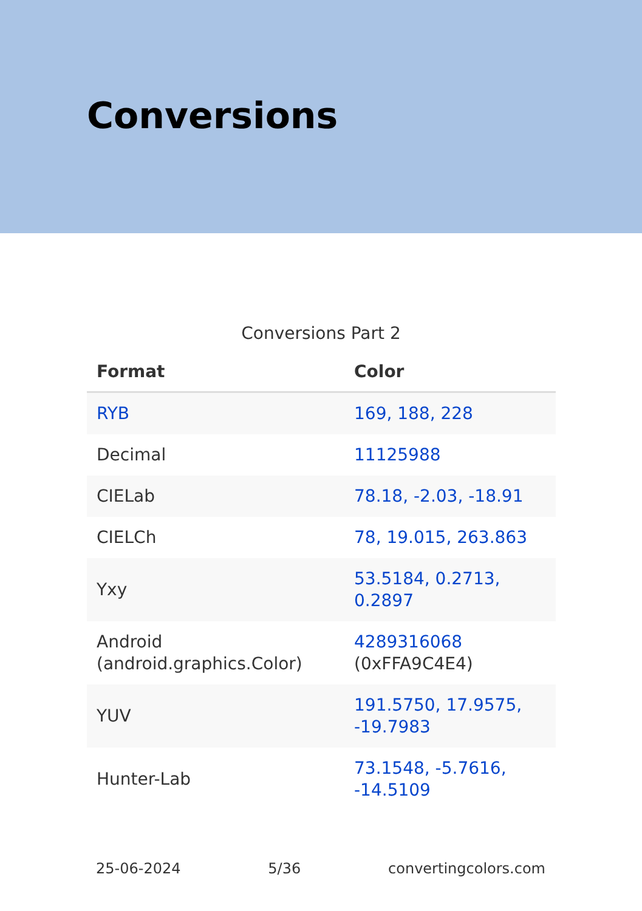Conversions
Conversions Part 2
| Format | Color |
| --- | --- |
| RYB | 169, 188, 228 |
| Decimal | 11125988 |
| CIELab | 78.18, -2.03, -18.91 |
| CIELCh | 78, 19.015, 263.863 |
| Yxy | 53.5184, 0.2713, 0.2897 |
| Android (android.graphics.Color) | 4289316068 (0xFFA9C4E4) |
| YUV | 191.5750, 17.9575, -19.7983 |
| Hunter-Lab | 73.1548, -5.7616, -14.5109 |
25-06-2024 5/36 convertingcolors.com